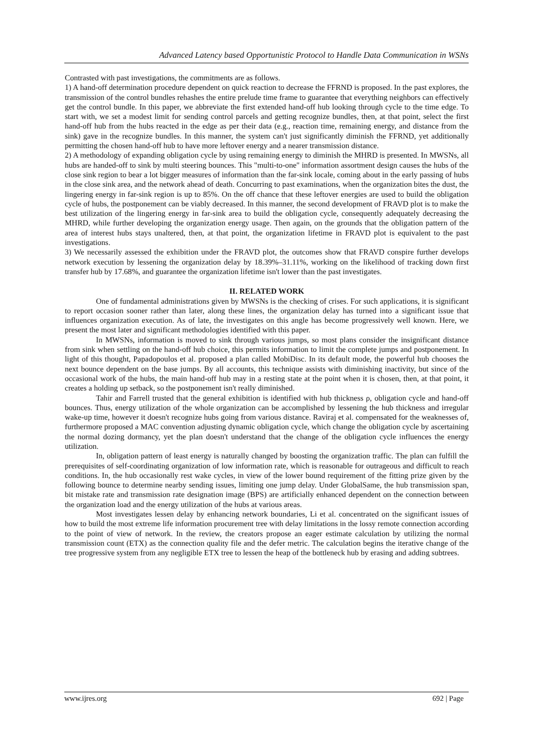Advanced Latency based Opportunistic Protocol to Handle Data Communication in WSNs
Contrasted with past investigations, the commitments are as follows.
1) A hand-off determination procedure dependent on quick reaction to decrease the FFRND is proposed. In the past explores, the transmission of the control bundles rehashes the entire prelude time frame to guarantee that everything neighbors can effectively get the control bundle. In this paper, we abbreviate the first extended hand-off hub looking through cycle to the time edge. To start with, we set a modest limit for sending control parcels and getting recognize bundles, then, at that point, select the first hand-off hub from the hubs reacted in the edge as per their data (e.g., reaction time, remaining energy, and distance from the sink) gave in the recognize bundles. In this manner, the system can't just significantly diminish the FFRND, yet additionally permitting the chosen hand-off hub to have more leftover energy and a nearer transmission distance.
2) A methodology of expanding obligation cycle by using remaining energy to diminish the MHRD is presented. In MWSNs, all hubs are handed-off to sink by multi steering bounces. This "multi-to-one" information assortment design causes the hubs of the close sink region to bear a lot bigger measures of information than the far-sink locale, coming about in the early passing of hubs in the close sink area, and the network ahead of death. Concurring to past examinations, when the organization bites the dust, the lingering energy in far-sink region is up to 85%. On the off chance that these leftover energies are used to build the obligation cycle of hubs, the postponement can be viably decreased. In this manner, the second development of FRAVD plot is to make the best utilization of the lingering energy in far-sink area to build the obligation cycle, consequently adequately decreasing the MHRD, while further developing the organization energy usage. Then again, on the grounds that the obligation pattern of the area of interest hubs stays unaltered, then, at that point, the organization lifetime in FRAVD plot is equivalent to the past investigations.
3) We necessarily assessed the exhibition under the FRAVD plot, the outcomes show that FRAVD conspire further develops network execution by lessening the organization delay by 18.39%–31.11%, working on the likelihood of tracking down first transfer hub by 17.68%, and guarantee the organization lifetime isn't lower than the past investigates.
II. RELATED WORK
One of fundamental administrations given by MWSNs is the checking of crises. For such applications, it is significant to report occasion sooner rather than later, along these lines, the organization delay has turned into a significant issue that influences organization execution. As of late, the investigates on this angle has become progressively well known. Here, we present the most later and significant methodologies identified with this paper.
In MWSNs, information is moved to sink through various jumps, so most plans consider the insignificant distance from sink when settling on the hand-off hub choice, this permits information to limit the complete jumps and postponement. In light of this thought, Papadopoulos et al. proposed a plan called MobiDisc. In its default mode, the powerful hub chooses the next bounce dependent on the base jumps. By all accounts, this technique assists with diminishing inactivity, but since of the occasional work of the hubs, the main hand-off hub may in a resting state at the point when it is chosen, then, at that point, it creates a holding up setback, so the postponement isn't really diminished.
Tahir and Farrell trusted that the general exhibition is identified with hub thickness ρ, obligation cycle and hand-off bounces. Thus, energy utilization of the whole organization can be accomplished by lessening the hub thickness and irregular wake-up time, however it doesn't recognize hubs going from various distance. Raviraj et al. compensated for the weaknesses of, furthermore proposed a MAC convention adjusting dynamic obligation cycle, which change the obligation cycle by ascertaining the normal dozing dormancy, yet the plan doesn't understand that the change of the obligation cycle influences the energy utilization.
In, obligation pattern of least energy is naturally changed by boosting the organization traffic. The plan can fulfill the prerequisites of self-coordinating organization of low information rate, which is reasonable for outrageous and difficult to reach conditions. In, the hub occasionally rest wake cycles, in view of the lower bound requirement of the fitting prize given by the following bounce to determine nearby sending issues, limiting one jump delay. Under GlobalSame, the hub transmission span, bit mistake rate and transmission rate designation image (BPS) are artificially enhanced dependent on the connection between the organization load and the energy utilization of the hubs at various areas.
Most investigates lessen delay by enhancing network boundaries, Li et al. concentrated on the significant issues of how to build the most extreme life information procurement tree with delay limitations in the lossy remote connection according to the point of view of network. In the review, the creators propose an eager estimate calculation by utilizing the normal transmission count (ETX) as the connection quality file and the defer metric. The calculation begins the iterative change of the tree progressive system from any negligible ETX tree to lessen the heap of the bottleneck hub by erasing and adding subtrees.
www.ijres.org 692 | Page